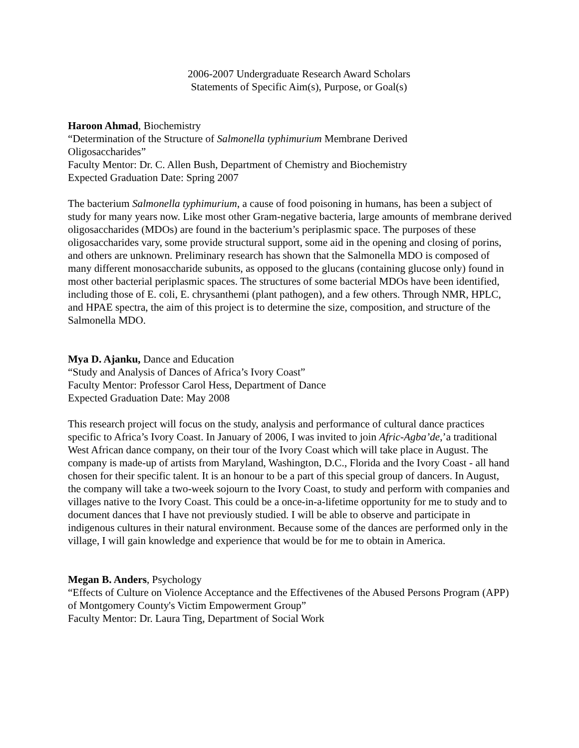2006-2007 Undergraduate Research Award Scholars
Statements of Specific Aim(s), Purpose, or Goal(s)
Haroon Ahmad, Biochemistry
“Determination of the Structure of Salmonella typhimurium Membrane Derived
Oligosaccharides”
Faculty Mentor: Dr. C. Allen Bush, Department of Chemistry and Biochemistry
Expected Graduation Date: Spring 2007
The bacterium Salmonella typhimurium, a cause of food poisoning in humans, has been a subject of study for many years now. Like most other Gram-negative bacteria, large amounts of membrane derived oligosaccharides (MDOs) are found in the bacterium’s periplasmic space. The purposes of these oligosaccharides vary, some provide structural support, some aid in the opening and closing of porins, and others are unknown. Preliminary research has shown that the Salmonella MDO is composed of many different monosaccharide subunits, as opposed to the glucans (containing glucose only) found in most other bacterial periplasmic spaces. The structures of some bacterial MDOs have been identified, including those of E. coli, E. chrysanthemi (plant pathogen), and a few others. Through NMR, HPLC, and HPAE spectra, the aim of this project is to determine the size, composition, and structure of the Salmonella MDO.
Mya D. Ajanku, Dance and Education
“Study and Analysis of Dances of Africa’s Ivory Coast”
Faculty Mentor: Professor Carol Hess, Department of Dance
Expected Graduation Date: May 2008
This research project will focus on the study, analysis and performance of cultural dance practices specific to Africa’s Ivory Coast. In January of 2006, I was invited to join Afric-Agba’de,’a traditional West African dance company, on their tour of the Ivory Coast which will take place in August. The company is made-up of artists from Maryland, Washington, D.C., Florida and the Ivory Coast - all hand chosen for their specific talent. It is an honour to be a part of this special group of dancers. In August, the company will take a two-week sojourn to the Ivory Coast, to study and perform with companies and villages native to the Ivory Coast. This could be a once-in-a-lifetime opportunity for me to study and to document dances that I have not previously studied. I will be able to observe and participate in indigenous cultures in their natural environment. Because some of the dances are performed only in the village, I will gain knowledge and experience that would be for me to obtain in America.
Megan B. Anders, Psychology
“Effects of Culture on Violence Acceptance and the Effectivenes of the Abused Persons Program (APP) of Montgomery County's Victim Empowerment Group”
Faculty Mentor: Dr. Laura Ting, Department of Social Work